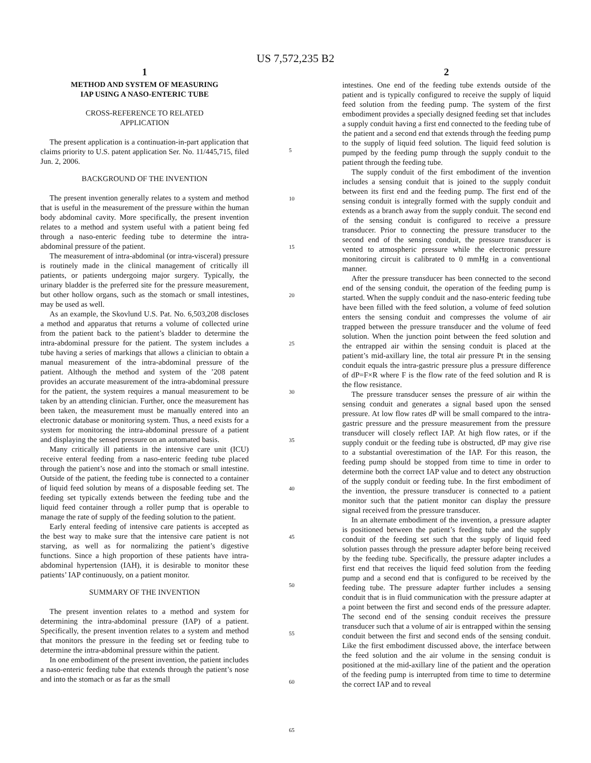US 7,572,235 B2
1
METHOD AND SYSTEM OF MEASURING
IAP USING A NASO-ENTERIC TUBE
CROSS-REFERENCE TO RELATED
APPLICATION
The present application is a continuation-in-part application that claims priority to U.S. patent application Ser. No. 11/445,715, filed Jun. 2, 2006.
BACKGROUND OF THE INVENTION
The present invention generally relates to a system and method that is useful in the measurement of the pressure within the human body abdominal cavity. More specifically, the present invention relates to a method and system useful with a patient being fed through a naso-enteric feeding tube to determine the intra-abdominal pressure of the patient.
The measurement of intra-abdominal (or intra-visceral) pressure is routinely made in the clinical management of critically ill patients, or patients undergoing major surgery. Typically, the urinary bladder is the preferred site for the pressure measurement, but other hollow organs, such as the stomach or small intestines, may be used as well.
As an example, the Skovlund U.S. Pat. No. 6,503,208 discloses a method and apparatus that returns a volume of collected urine from the patient back to the patient’s bladder to determine the intra-abdominal pressure for the patient. The system includes a tube having a series of markings that allows a clinician to obtain a manual measurement of the intra-abdominal pressure of the patient. Although the method and system of the ’208 patent provides an accurate measurement of the intra-abdominal pressure for the patient, the system requires a manual measurement to be taken by an attending clinician. Further, once the measurement has been taken, the measurement must be manually entered into an electronic database or monitoring system. Thus, a need exists for a system for monitoring the intra-abdominal pressure of a patient and displaying the sensed pressure on an automated basis.
Many critically ill patients in the intensive care unit (ICU) receive enteral feeding from a naso-enteric feeding tube placed through the patient’s nose and into the stomach or small intestine. Outside of the patient, the feeding tube is connected to a container of liquid feed solution by means of a disposable feeding set. The feeding set typically extends between the feeding tube and the liquid feed container through a roller pump that is operable to manage the rate of supply of the feeding solution to the patient.
Early enteral feeding of intensive care patients is accepted as the best way to make sure that the intensive care patient is not starving, as well as for normalizing the patient’s digestive functions. Since a high proportion of these patients have intra-abdominal hypertension (IAH), it is desirable to monitor these patients’ IAP continuously, on a patient monitor.
SUMMARY OF THE INVENTION
The present invention relates to a method and system for determining the intra-abdominal pressure (IAP) of a patient. Specifically, the present invention relates to a system and method that monitors the pressure in the feeding set or feeding tube to determine the intra-abdominal pressure within the patient.
In one embodiment of the present invention, the patient includes a naso-enteric feeding tube that extends through the patient’s nose and into the stomach or as far as the small
5
10
15
20
25
30
35
40
45
50
55
60
65
2
intestines. One end of the feeding tube extends outside of the patient and is typically configured to receive the supply of liquid feed solution from the feeding pump. The system of the first embodiment provides a specially designed feeding set that includes a supply conduit having a first end connected to the feeding tube of the patient and a second end that extends through the feeding pump to the supply of liquid feed solution. The liquid feed solution is pumped by the feeding pump through the supply conduit to the patient through the feeding tube.
The supply conduit of the first embodiment of the invention includes a sensing conduit that is joined to the supply conduit between its first end and the feeding pump. The first end of the sensing conduit is integrally formed with the supply conduit and extends as a branch away from the supply conduit. The second end of the sensing conduit is configured to receive a pressure transducer. Prior to connecting the pressure transducer to the second end of the sensing conduit, the pressure transducer is vented to atmospheric pressure while the electronic pressure monitoring circuit is calibrated to 0 mmHg in a conventional manner.
After the pressure transducer has been connected to the second end of the sensing conduit, the operation of the feeding pump is started. When the supply conduit and the naso-enteric feeding tube have been filled with the feed solution, a volume of feed solution enters the sensing conduit and compresses the volume of air trapped between the pressure transducer and the volume of feed solution. When the junction point between the feed solution and the entrapped air within the sensing conduit is placed at the patient’s mid-axillary line, the total air pressure Pt in the sensing conduit equals the intra-gastric pressure plus a pressure difference of dP=F×R where F is the flow rate of the feed solution and R is the flow resistance.
The pressure transducer senses the pressure of air within the sensing conduit and generates a signal based upon the sensed pressure. At low flow rates dP will be small compared to the intra-gastric pressure and the pressure measurement from the pressure transducer will closely reflect IAP. At high flow rates, or if the supply conduit or the feeding tube is obstructed, dP may give rise to a substantial overestimation of the IAP. For this reason, the feeding pump should be stopped from time to time in order to determine both the correct IAP value and to detect any obstruction of the supply conduit or feeding tube. In the first embodiment of the invention, the pressure transducer is connected to a patient monitor such that the patient monitor can display the pressure signal received from the pressure transducer.
In an alternate embodiment of the invention, a pressure adapter is positioned between the patient’s feeding tube and the supply conduit of the feeding set such that the supply of liquid feed solution passes through the pressure adapter before being received by the feeding tube. Specifically, the pressure adapter includes a first end that receives the liquid feed solution from the feeding pump and a second end that is configured to be received by the feeding tube. The pressure adapter further includes a sensing conduit that is in fluid communication with the pressure adapter at a point between the first and second ends of the pressure adapter. The second end of the sensing conduit receives the pressure transducer such that a volume of air is entrapped within the sensing conduit between the first and second ends of the sensing conduit. Like the first embodiment discussed above, the interface between the feed solution and the air volume in the sensing conduit is positioned at the mid-axillary line of the patient and the operation of the feeding pump is interrupted from time to time to determine the correct IAP and to reveal